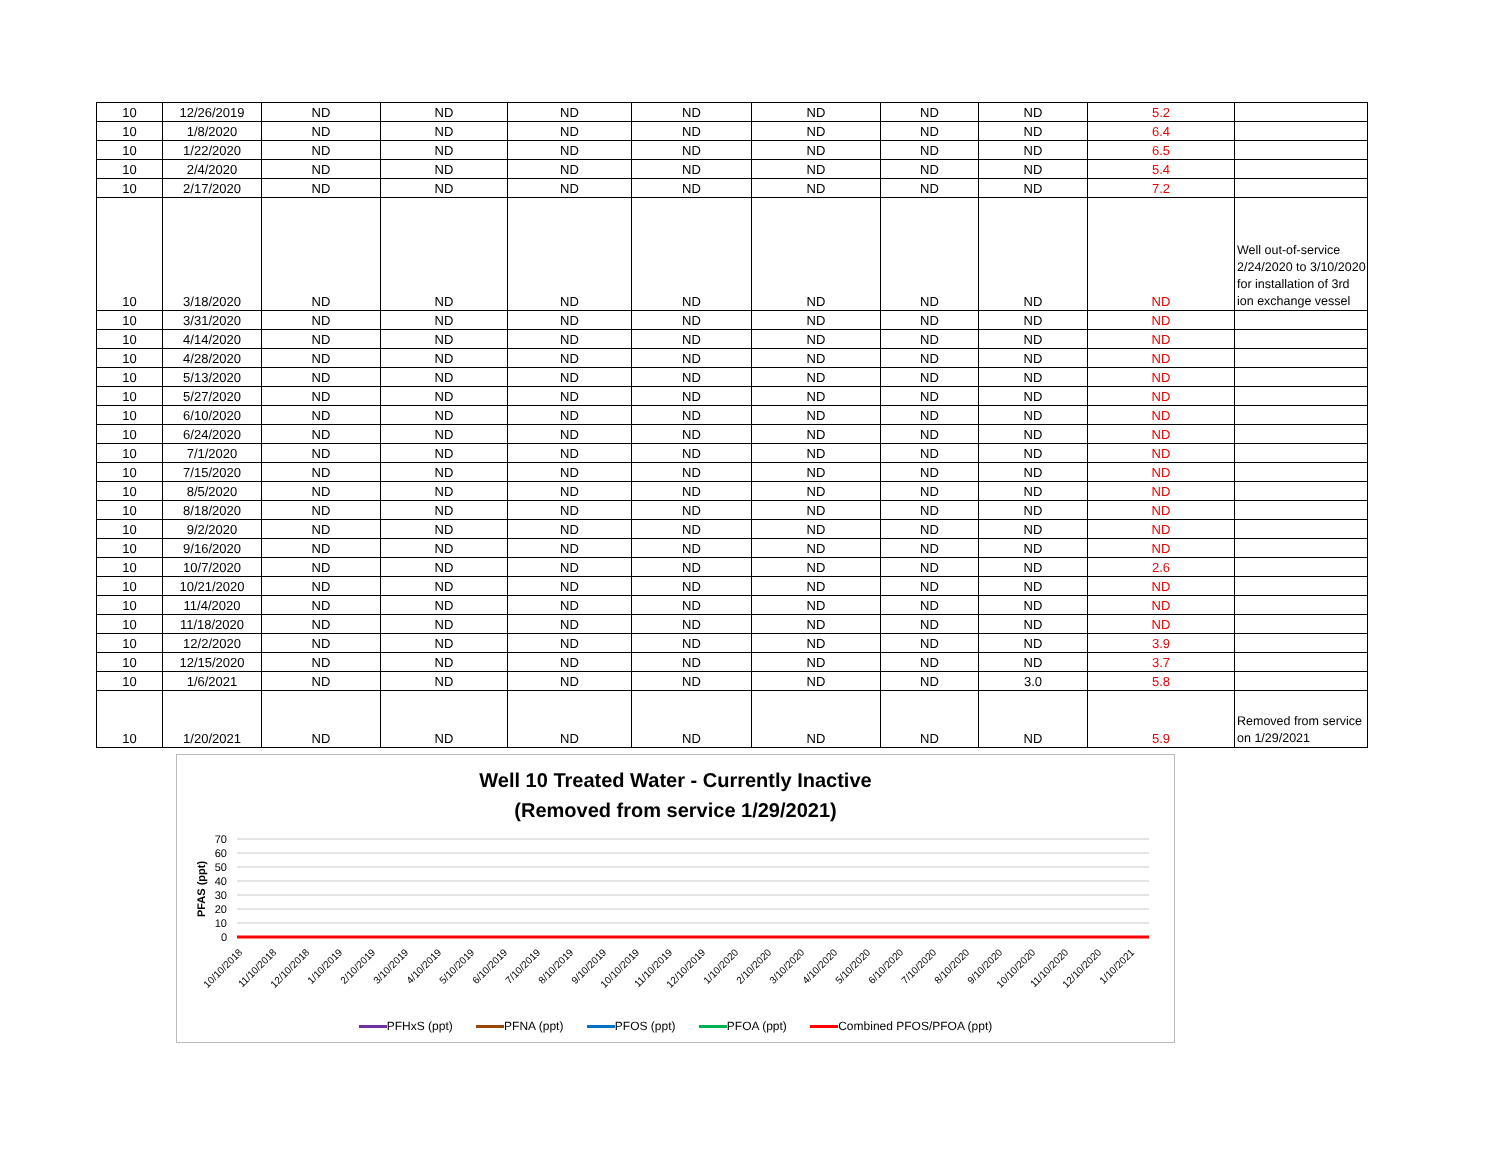| 10 | 12/26/2019 | ND | ND | ND | ND | ND | ND | ND | 5.2 | |
| 10 | 1/8/2020 | ND | ND | ND | ND | ND | ND | ND | 6.4 | |
| 10 | 1/22/2020 | ND | ND | ND | ND | ND | ND | ND | 6.5 | |
| 10 | 2/4/2020 | ND | ND | ND | ND | ND | ND | ND | 5.4 | |
| 10 | 2/17/2020 | ND | ND | ND | ND | ND | ND | ND | 7.2 | |
| 10 | 3/18/2020 | ND | ND | ND | ND | ND | ND | ND | ND | Well out-of-service 2/24/2020 to 3/10/2020 for installation of 3rd ion exchange vessel |
| 10 | 3/31/2020 | ND | ND | ND | ND | ND | ND | ND | ND | |
| 10 | 4/14/2020 | ND | ND | ND | ND | ND | ND | ND | ND | |
| 10 | 4/28/2020 | ND | ND | ND | ND | ND | ND | ND | ND | |
| 10 | 5/13/2020 | ND | ND | ND | ND | ND | ND | ND | ND | |
| 10 | 5/27/2020 | ND | ND | ND | ND | ND | ND | ND | ND | |
| 10 | 6/10/2020 | ND | ND | ND | ND | ND | ND | ND | ND | |
| 10 | 6/24/2020 | ND | ND | ND | ND | ND | ND | ND | ND | |
| 10 | 7/1/2020 | ND | ND | ND | ND | ND | ND | ND | ND | |
| 10 | 7/15/2020 | ND | ND | ND | ND | ND | ND | ND | ND | |
| 10 | 8/5/2020 | ND | ND | ND | ND | ND | ND | ND | ND | |
| 10 | 8/18/2020 | ND | ND | ND | ND | ND | ND | ND | ND | |
| 10 | 9/2/2020 | ND | ND | ND | ND | ND | ND | ND | ND | |
| 10 | 9/16/2020 | ND | ND | ND | ND | ND | ND | ND | ND | |
| 10 | 10/7/2020 | ND | ND | ND | ND | ND | ND | ND | 2.6 | |
| 10 | 10/21/2020 | ND | ND | ND | ND | ND | ND | ND | ND | |
| 10 | 11/4/2020 | ND | ND | ND | ND | ND | ND | ND | ND | |
| 10 | 11/18/2020 | ND | ND | ND | ND | ND | ND | ND | ND | |
| 10 | 12/2/2020 | ND | ND | ND | ND | ND | ND | ND | 3.9 | |
| 10 | 12/15/2020 | ND | ND | ND | ND | ND | ND | ND | 3.7 | |
| 10 | 1/6/2021 | ND | ND | ND | ND | ND | ND | 3.0 | 5.8 | |
| 10 | 1/20/2021 | ND | ND | ND | ND | ND | ND | ND | 5.9 | Removed from service on 1/29/2021 |
Well 10 Treated Water - Currently Inactive
(Removed from service 1/29/2021)
70
60
50
40
30
20
10
0
PFAS (ppt)
10/10/2018
11/10/2018
12/10/2018
1/10/2019
2/10/2019
3/10/2019
4/10/2019
5/10/2019
6/10/2019
7/10/2019
8/10/2019
9/10/2019
10/10/2019
11/10/2019
12/10/2019
1/10/2020
2/10/2020
3/10/2020
4/10/2020
5/10/2020
6/10/2020
7/10/2020
8/10/2020
9/10/2020
10/10/2020
11/10/2020
12/10/2020
1/10/2021
PFHxS (ppt) PFNA (ppt) PFOS (ppt) PFOA (ppt) Combined PFOS/PFOA (ppt)